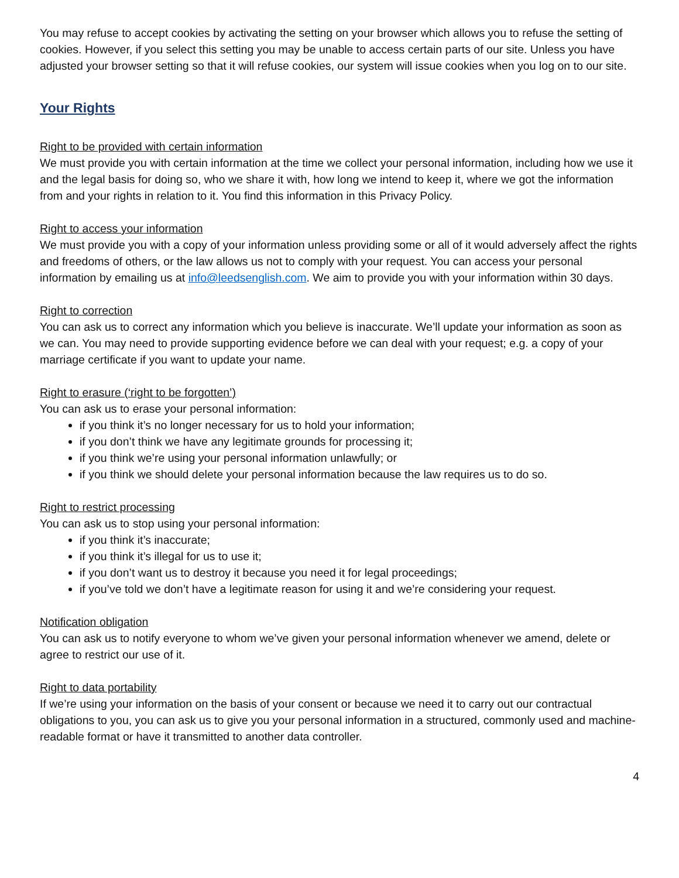You may refuse to accept cookies by activating the setting on your browser which allows you to refuse the setting of cookies. However, if you select this setting you may be unable to access certain parts of our site. Unless you have adjusted your browser setting so that it will refuse cookies, our system will issue cookies when you log on to our site.
Your Rights
Right to be provided with certain information
We must provide you with certain information at the time we collect your personal information, including how we use it and the legal basis for doing so, who we share it with, how long we intend to keep it, where we got the information from and your rights in relation to it. You find this information in this Privacy Policy.
Right to access your information
We must provide you with a copy of your information unless providing some or all of it would adversely affect the rights and freedoms of others, or the law allows us not to comply with your request. You can access your personal information by emailing us at info@leedsenglish.com. We aim to provide you with your information within 30 days.
Right to correction
You can ask us to correct any information which you believe is inaccurate. We’ll update your information as soon as we can. You may need to provide supporting evidence before we can deal with your request; e.g. a copy of your marriage certificate if you want to update your name.
Right to erasure (‘right to be forgotten’)
You can ask us to erase your personal information:
if you think it’s no longer necessary for us to hold your information;
if you don’t think we have any legitimate grounds for processing it;
if you think we’re using your personal information unlawfully; or
if you think we should delete your personal information because the law requires us to do so.
Right to restrict processing
You can ask us to stop using your personal information:
if you think it’s inaccurate;
if you think it’s illegal for us to use it;
if you don’t want us to destroy it because you need it for legal proceedings;
if you’ve told we don’t have a legitimate reason for using it and we’re considering your request.
Notification obligation
You can ask us to notify everyone to whom we’ve given your personal information whenever we amend, delete or agree to restrict our use of it.
Right to data portability
If we’re using your information on the basis of your consent or because we need it to carry out our contractual obligations to you, you can ask us to give you your personal information in a structured, commonly used and machine-readable format or have it transmitted to another data controller.
4